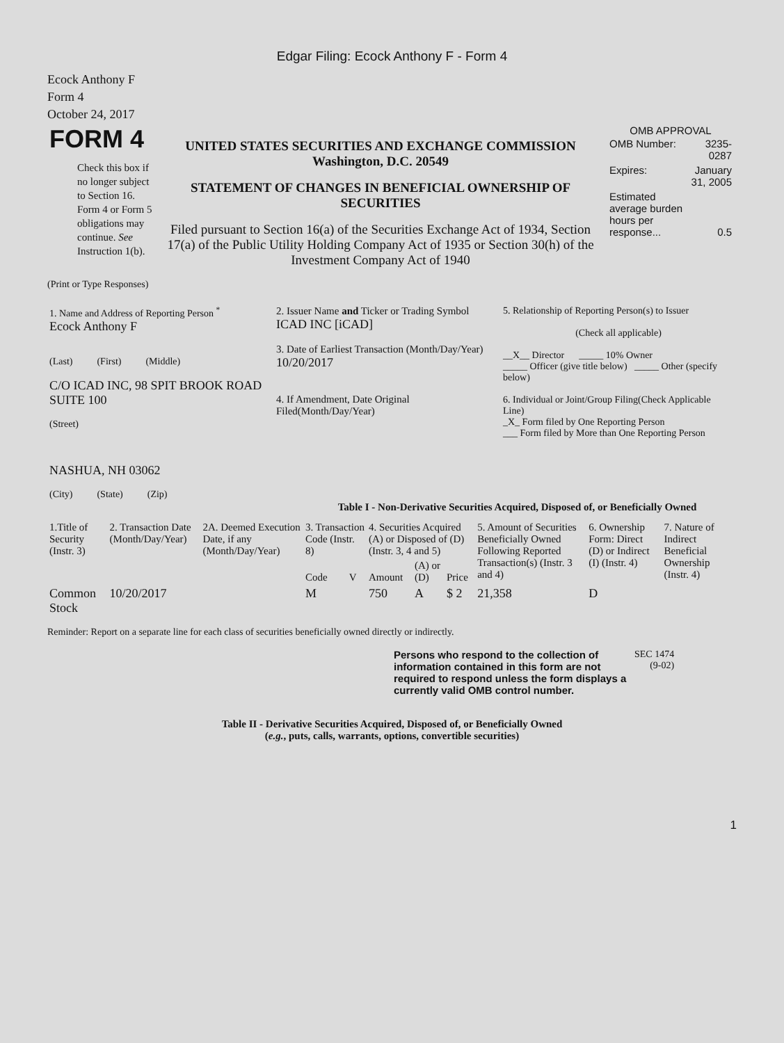Edgar Filing: Ecock Anthony F - Form 4
Ecock Anthony F
Form 4
October 24, 2017
| FORM 4 Check this box if no longer subject to Section 16. Form 4 or Form 5 obligations may continue. See Instruction 1(b). | UNITED STATES SECURITIES AND EXCHANGE COMMISSION Washington, D.C. 20549 STATEMENT OF CHANGES IN BENEFICIAL OWNERSHIP OF SECURITIES Filed pursuant to Section 16(a) of the Securities Exchange Act of 1934, Section 17(a) of the Public Utility Holding Company Act of 1935 or Section 30(h) of the Investment Company Act of 1940 | OMB APPROVAL / OMB Number: / 3235-0287 / / Expires: / January 31, 2005 / / Estimated average burden hours per response... / 0.5 / |
(Print or Type Responses)
| 1. Name and Address of Reporting Person <sup>*</sup> Ecock Anthony F (Last) (First) (Middle) C/O ICAD INC, 98 SPIT BROOK ROAD SUITE 100 (Street) NASHUA, NH 03062 (City) (State) (Zip) | 2. Issuer Name and Ticker or Trading Symbol ICAD INC [iCAD] 3. Date of Earliest Transaction (Month/Day/Year) 10/20/2017 4. If Amendment, Date Original Filed(Month/Day/Year) | 5. Relationship of Reporting Person(s) to Issuer (Check all applicable) __X__ Director _____ 10% Owner _____ Officer (give title below) _____ Other (specify below) 6. Individual or Joint/Group Filing(Check Applicable Line) _X_ Form filed by One Reporting Person ___ Form filed by More than One Reporting Person |
Table I - Non-Derivative Securities Acquired, Disposed of, or Beneficially Owned
| 1.Title of Security (Instr. 3) | 2. Transaction Date (Month/Day/Year) | 2A. Deemed Execution Date, if any (Month/Day/Year) | 3. Transaction Code (Instr. 8) | | 4. Securities Acquired (A) or Disposed of (D) (Instr. 3, 4 and 5) | | | 5. Amount of Securities Beneficially Owned Following Reported Transaction(s) (Instr. 3 and 4) | 6. Ownership Form: Direct (D) or Indirect (I) (Instr. 4) | 7. Nature of Indirect Beneficial Ownership (Instr. 4) |
| --- | --- | --- | --- | --- | --- | --- | --- | --- | --- | --- |
| | | | Code | V | Amount | (A) or (D) | Price | | | |
| Common Stock | 10/20/2017 | | M | | 750 | A | $ 2 | 21,358 | D | |
Reminder: Report on a separate line for each class of securities beneficially owned directly or indirectly.
| Persons who respond to the collection of information contained in this form are not required to respond unless the form displays a currently valid OMB control number. | SEC 1474 (9-02) |
Table II - Derivative Securities Acquired, Disposed of, or Beneficially Owned
(e.g., puts, calls, warrants, options, convertible securities)
1